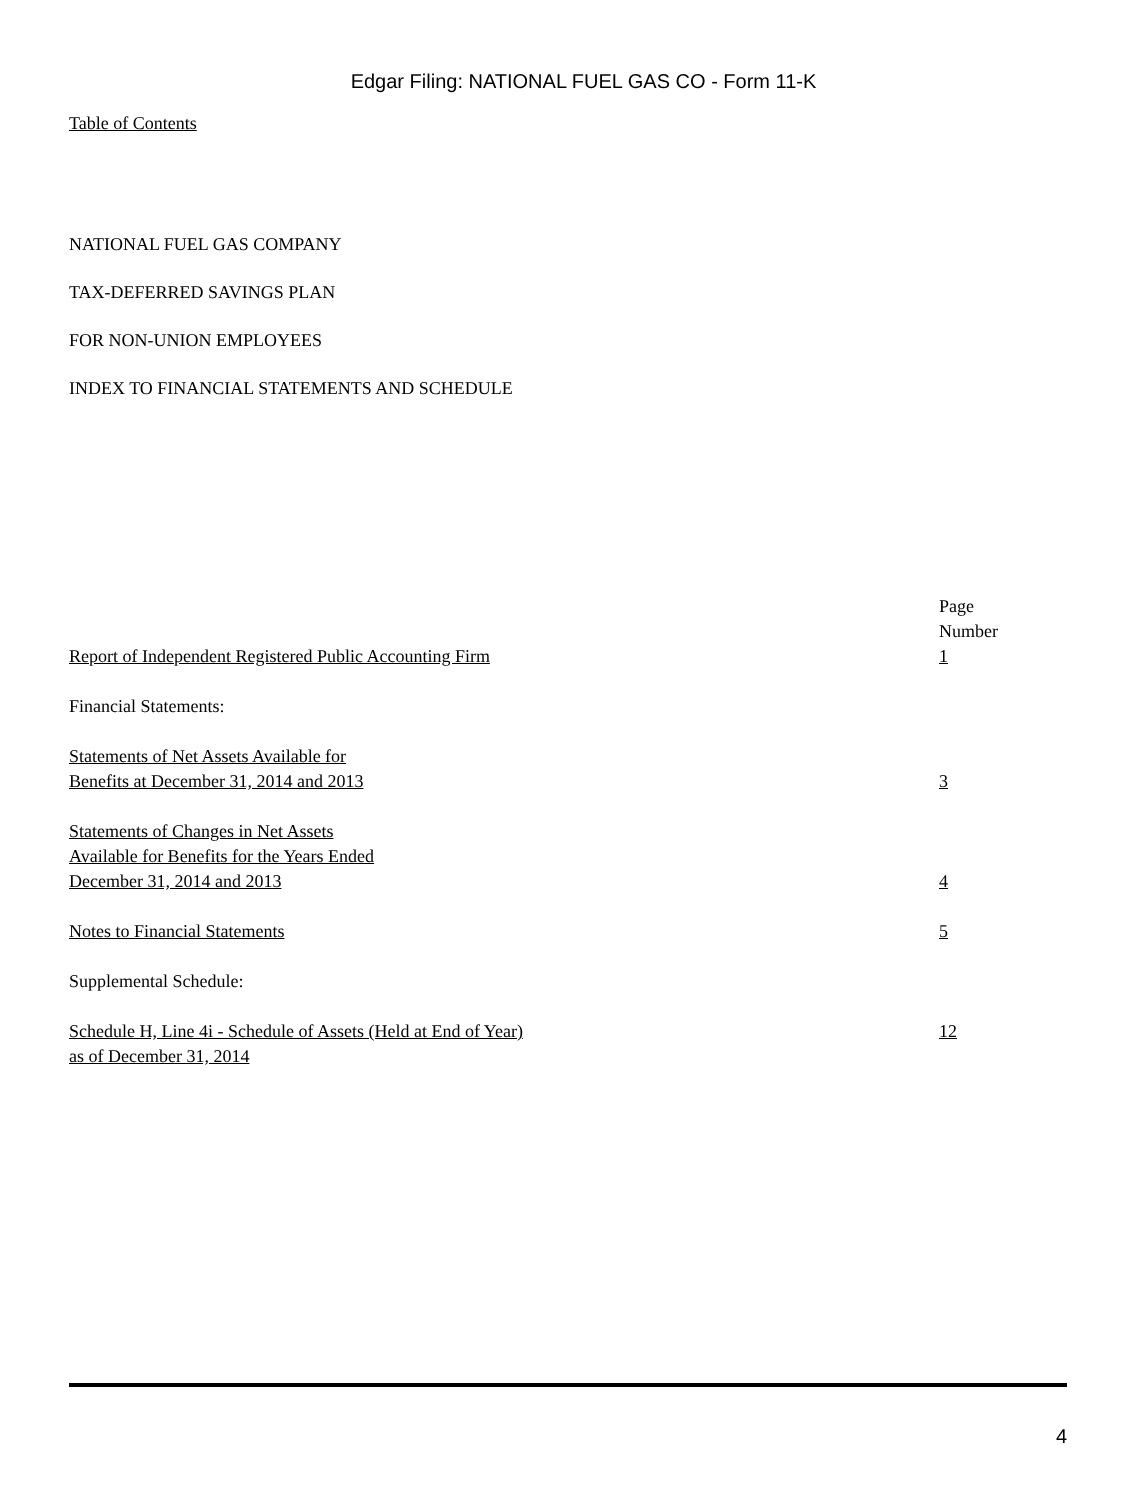Edgar Filing: NATIONAL FUEL GAS CO - Form 11-K
Table of Contents
NATIONAL FUEL GAS COMPANY
TAX-DEFERRED SAVINGS PLAN
FOR NON-UNION EMPLOYEES
INDEX TO FINANCIAL STATEMENTS AND SCHEDULE
| | Page Number |
| Report of Independent Registered Public Accounting Firm | 1 |
| Financial Statements: | |
| Statements of Net Assets Available for Benefits at December 31, 2014 and 2013 | 3 |
| Statements of Changes in Net Assets Available for Benefits for the Years Ended December 31, 2014 and 2013 | 4 |
| Notes to Financial Statements | 5 |
| Supplemental Schedule: | |
| Schedule H, Line 4i - Schedule of Assets (Held at End of Year) as of December 31, 2014 | 12 |
4